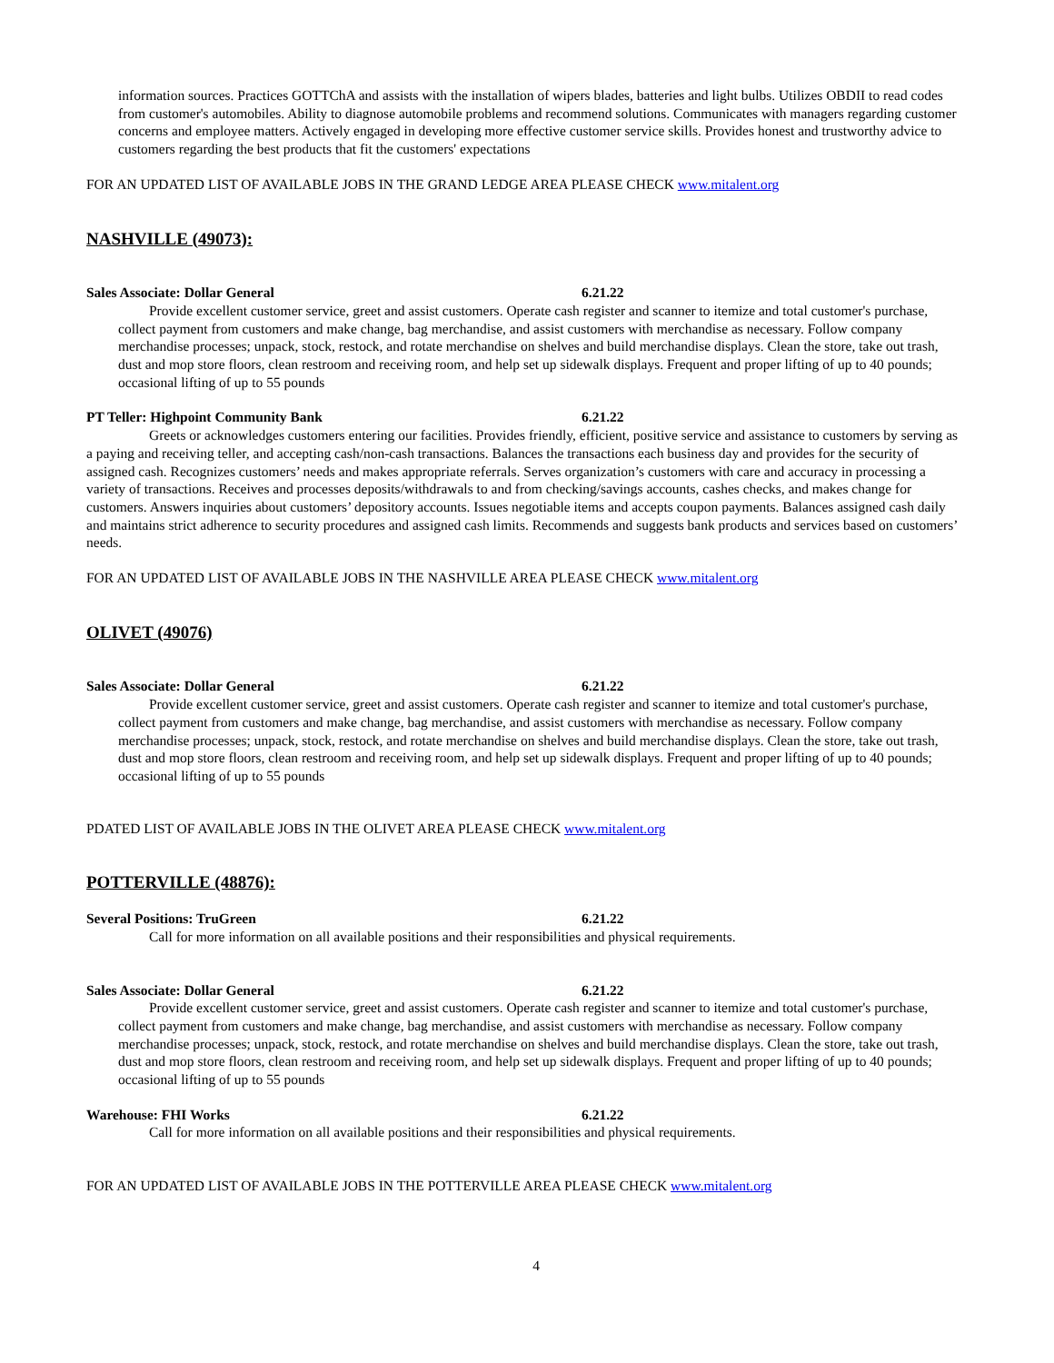information sources. Practices GOTTChA and assists with the installation of wipers blades, batteries and light bulbs. Utilizes OBDII to read codes from customer's automobiles. Ability to diagnose automobile problems and recommend solutions. Communicates with managers regarding customer concerns and employee matters. Actively engaged in developing more effective customer service skills. Provides honest and trustworthy advice to customers regarding the best products that fit the customers' expectations
FOR AN UPDATED LIST OF AVAILABLE JOBS IN THE GRAND LEDGE AREA PLEASE CHECK www.mitalent.org
NASHVILLE (49073):
Sales Associate: Dollar General 6.21.22
Provide excellent customer service, greet and assist customers. Operate cash register and scanner to itemize and total customer's purchase, collect payment from customers and make change, bag merchandise, and assist customers with merchandise as necessary. Follow company merchandise processes; unpack, stock, restock, and rotate merchandise on shelves and build merchandise displays. Clean the store, take out trash, dust and mop store floors, clean restroom and receiving room, and help set up sidewalk displays. Frequent and proper lifting of up to 40 pounds; occasional lifting of up to 55 pounds
PT Teller: Highpoint Community Bank 6.21.22
Greets or acknowledges customers entering our facilities. Provides friendly, efficient, positive service and assistance to customers by serving as a paying and receiving teller, and accepting cash/non-cash transactions. Balances the transactions each business day and provides for the security of assigned cash. Recognizes customers’ needs and makes appropriate referrals. Serves organization’s customers with care and accuracy in processing a variety of transactions. Receives and processes deposits/withdrawals to and from checking/savings accounts, cashes checks, and makes change for customers. Answers inquiries about customers’ depository accounts. Issues negotiable items and accepts coupon payments. Balances assigned cash daily and maintains strict adherence to security procedures and assigned cash limits. Recommends and suggests bank products and services based on customers’ needs.
FOR AN UPDATED LIST OF AVAILABLE JOBS IN THE NASHVILLE AREA PLEASE CHECK www.mitalent.org
OLIVET (49076)
Sales Associate: Dollar General 6.21.22
Provide excellent customer service, greet and assist customers. Operate cash register and scanner to itemize and total customer's purchase, collect payment from customers and make change, bag merchandise, and assist customers with merchandise as necessary. Follow company merchandise processes; unpack, stock, restock, and rotate merchandise on shelves and build merchandise displays. Clean the store, take out trash, dust and mop store floors, clean restroom and receiving room, and help set up sidewalk displays. Frequent and proper lifting of up to 40 pounds; occasional lifting of up to 55 pounds
PDATED LIST OF AVAILABLE JOBS IN THE OLIVET AREA PLEASE CHECK www.mitalent.org
POTTERVILLE (48876):
Several Positions: TruGreen 6.21.22
Call for more information on all available positions and their responsibilities and physical requirements.
Sales Associate: Dollar General 6.21.22
Provide excellent customer service, greet and assist customers. Operate cash register and scanner to itemize and total customer's purchase, collect payment from customers and make change, bag merchandise, and assist customers with merchandise as necessary. Follow company merchandise processes; unpack, stock, restock, and rotate merchandise on shelves and build merchandise displays. Clean the store, take out trash, dust and mop store floors, clean restroom and receiving room, and help set up sidewalk displays. Frequent and proper lifting of up to 40 pounds; occasional lifting of up to 55 pounds
Warehouse: FHI Works 6.21.22
Call for more information on all available positions and their responsibilities and physical requirements.
FOR AN UPDATED LIST OF AVAILABLE JOBS IN THE POTTERVILLE AREA PLEASE CHECK www.mitalent.org
4